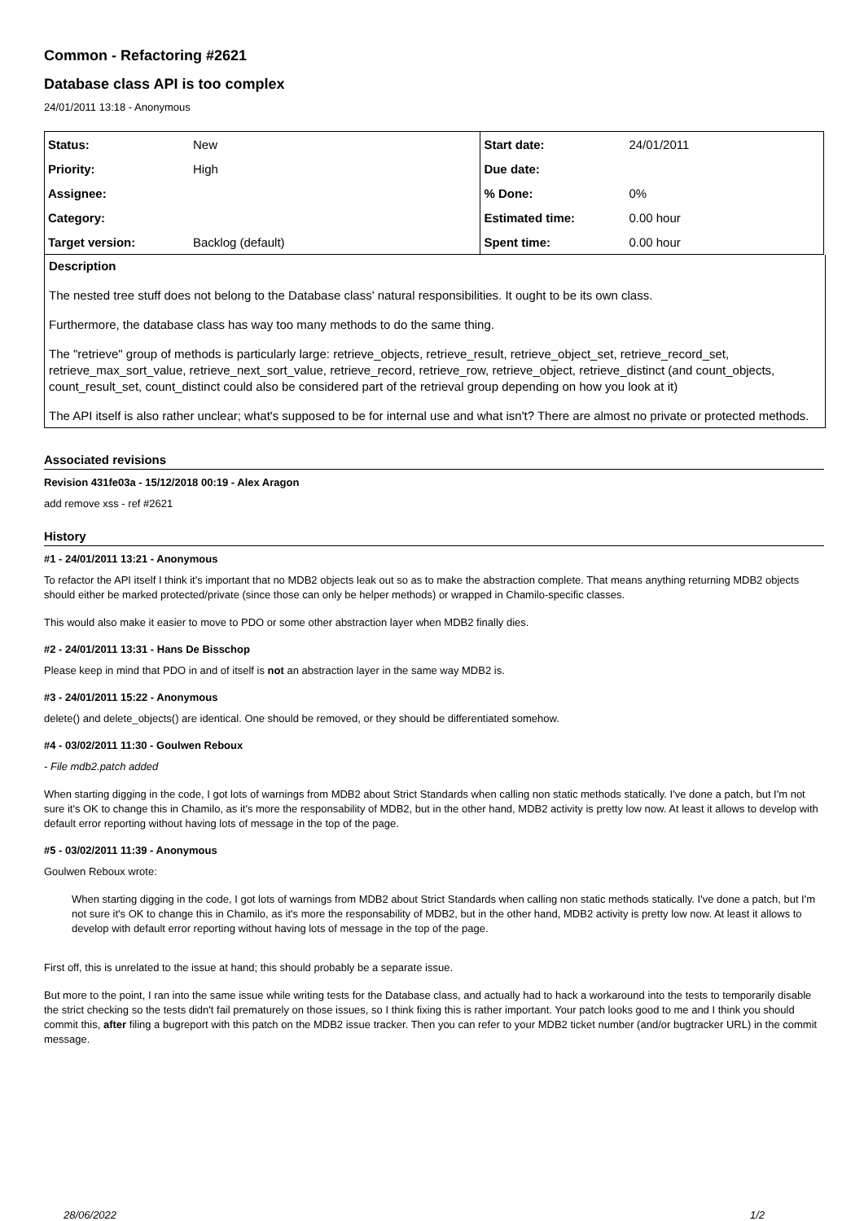Common - Refactoring #2621
Database class API is too complex
24/01/2011 13:18 - Anonymous
| Status: | New | Start date: | 24/01/2011 |
| Priority: | High | Due date: | |
| Assignee: | | % Done: | 0% |
| Category: | | Estimated time: | 0.00 hour |
| Target version: | Backlog (default) | Spent time: | 0.00 hour |
Description
The nested tree stuff does not belong to the Database class' natural responsibilities. It ought to be its own class.
Furthermore, the database class has way too many methods to do the same thing.
The "retrieve" group of methods is particularly large: retrieve_objects, retrieve_result, retrieve_object_set, retrieve_record_set, retrieve_max_sort_value, retrieve_next_sort_value, retrieve_record, retrieve_row, retrieve_object, retrieve_distinct (and count_objects, count_result_set, count_distinct could also be considered part of the retrieval group depending on how you look at it)
The API itself is also rather unclear; what's supposed to be for internal use and what isn't? There are almost no private or protected methods.
Associated revisions
Revision 431fe03a - 15/12/2018 00:19 - Alex Aragon
add remove xss - ref #2621
History
#1 - 24/01/2011 13:21 - Anonymous
To refactor the API itself I think it's important that no MDB2 objects leak out so as to make the abstraction complete. That means anything returning MDB2 objects should either be marked protected/private (since those can only be helper methods) or wrapped in Chamilo-specific classes.
This would also make it easier to move to PDO or some other abstraction layer when MDB2 finally dies.
#2 - 24/01/2011 13:31 - Hans De Bisschop
Please keep in mind that PDO in and of itself is not an abstraction layer in the same way MDB2 is.
#3 - 24/01/2011 15:22 - Anonymous
delete() and delete_objects() are identical. One should be removed, or they should be differentiated somehow.
#4 - 03/02/2011 11:30 - Goulwen Reboux
- File mdb2.patch added
When starting digging in the code, I got lots of warnings from MDB2 about Strict Standards when calling non static methods statically. I've done a patch, but I'm not sure it's OK to change this in Chamilo, as it's more the responsability of MDB2, but in the other hand, MDB2 activity is pretty low now. At least it allows to develop with default error reporting without having lots of message in the top of the page.
#5 - 03/02/2011 11:39 - Anonymous
Goulwen Reboux wrote:
When starting digging in the code, I got lots of warnings from MDB2 about Strict Standards when calling non static methods statically. I've done a patch, but I'm not sure it's OK to change this in Chamilo, as it's more the responsability of MDB2, but in the other hand, MDB2 activity is pretty low now. At least it allows to develop with default error reporting without having lots of message in the top of the page.
First off, this is unrelated to the issue at hand; this should probably be a separate issue.
But more to the point, I ran into the same issue while writing tests for the Database class, and actually had to hack a workaround into the tests to temporarily disable the strict checking so the tests didn't fail prematurely on those issues, so I think fixing this is rather important. Your patch looks good to me and I think you should commit this, after filing a bugreport with this patch on the MDB2 issue tracker. Then you can refer to your MDB2 ticket number (and/or bugtracker URL) in the commit message.
28/06/2022 1/2